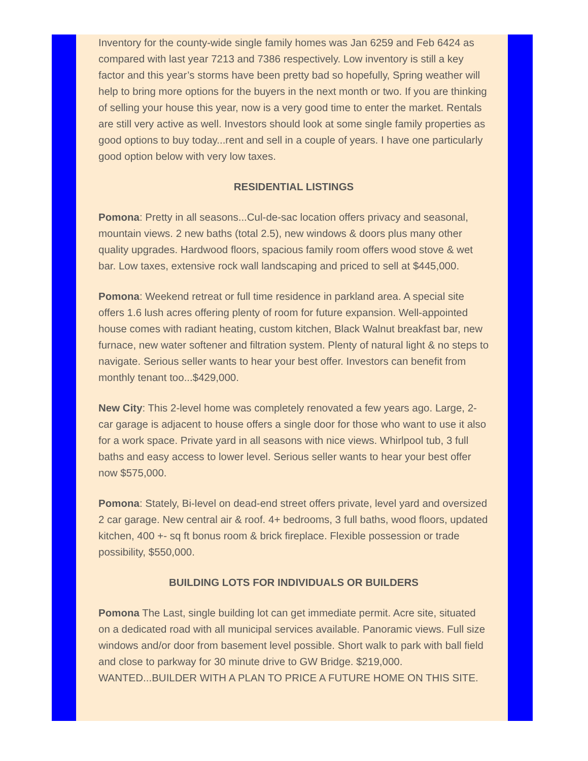Inventory for the county-wide single family homes was Jan 6259 and Feb 6424 as compared with last year 7213 and 7386 respectively. Low inventory is still a key factor and this year’s storms have been pretty bad so hopefully, Spring weather will help to bring more options for the buyers in the next month or two. If you are thinking of selling your house this year, now is a very good time to enter the market. Rentals are still very active as well. Investors should look at some single family properties as good options to buy today...rent and sell in a couple of years. I have one particularly good option below with very low taxes.
RESIDENTIAL LISTINGS
Pomona: Pretty in all seasons...Cul-de-sac location offers privacy and seasonal, mountain views. 2 new baths (total 2.5), new windows & doors plus many other quality upgrades. Hardwood floors, spacious family room offers wood stove & wet bar. Low taxes, extensive rock wall landscaping and priced to sell at $445,000.
Pomona: Weekend retreat or full time residence in parkland area. A special site offers 1.6 lush acres offering plenty of room for future expansion. Well-appointed house comes with radiant heating, custom kitchen, Black Walnut breakfast bar, new furnace, new water softener and filtration system. Plenty of natural light & no steps to navigate. Serious seller wants to hear your best offer. Investors can benefit from monthly tenant too...$429,000.
New City: This 2-level home was completely renovated a few years ago. Large, 2-car garage is adjacent to house offers a single door for those who want to use it also for a work space. Private yard in all seasons with nice views. Whirlpool tub, 3 full baths and easy access to lower level. Serious seller wants to hear your best offer now $575,000.
Pomona: Stately, Bi-level on dead-end street offers private, level yard and oversized 2 car garage. New central air & roof. 4+ bedrooms, 3 full baths, wood floors, updated kitchen, 400 +- sq ft bonus room & brick fireplace. Flexible possession or trade possibility, $550,000.
BUILDING LOTS FOR INDIVIDUALS OR BUILDERS
Pomona The Last, single building lot can get immediate permit. Acre site, situated on a dedicated road with all municipal services available. Panoramic views. Full size windows and/or door from basement level possible. Short walk to park with ball field and close to parkway for 30 minute drive to GW Bridge. $219,000. WANTED...BUILDER WITH A PLAN TO PRICE A FUTURE HOME ON THIS SITE.